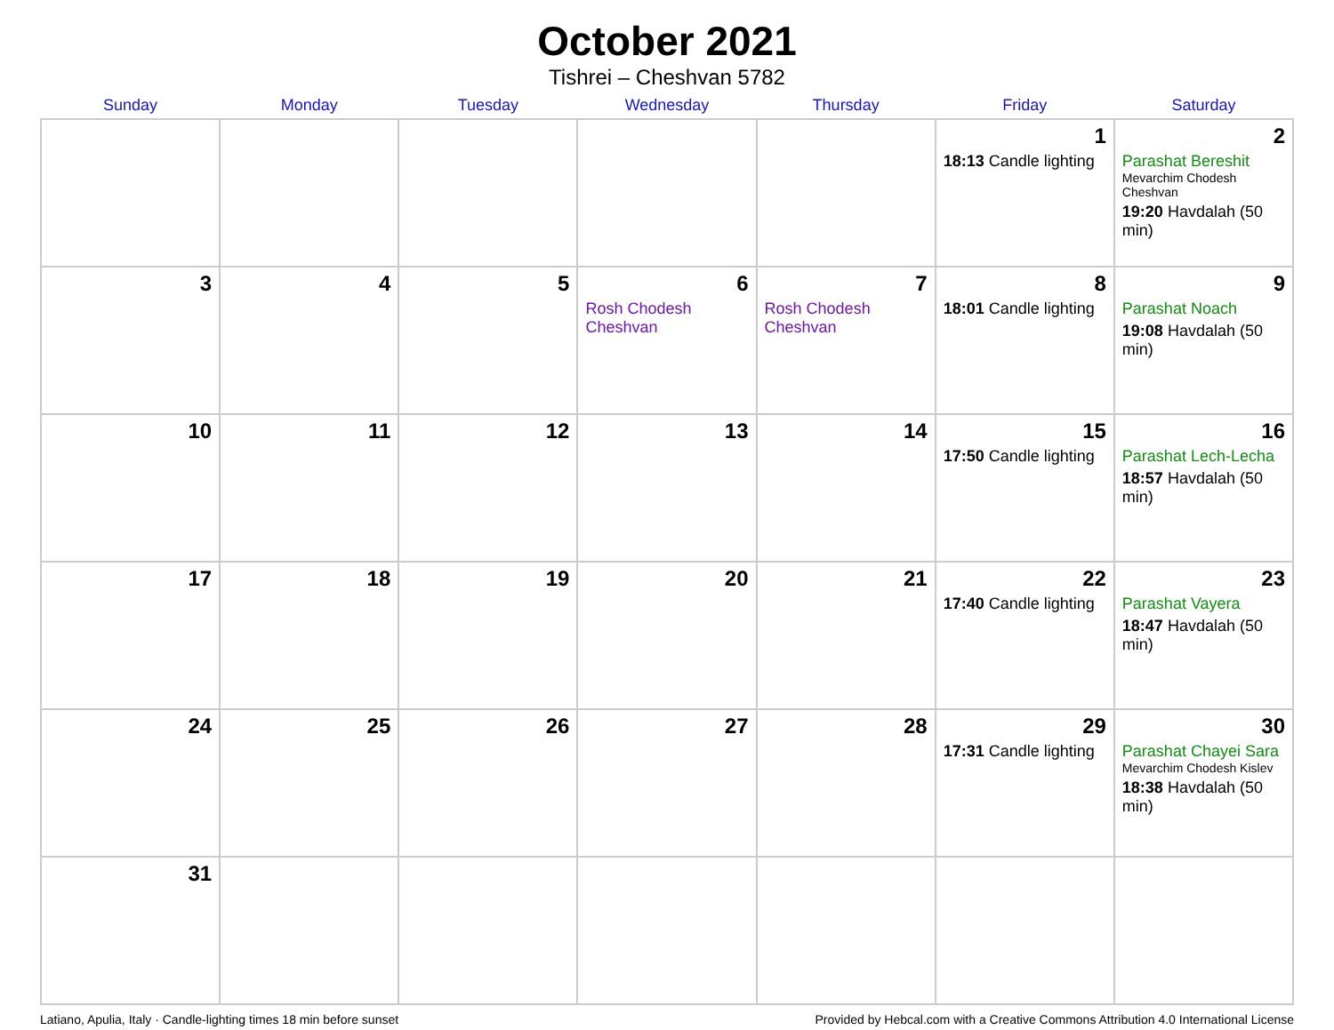October 2021
Tishrei – Cheshvan 5782
| Sunday | Monday | Tuesday | Wednesday | Thursday | Friday | Saturday |
| --- | --- | --- | --- | --- | --- | --- |
| | | | | | 1 18:13 Candle lighting | 2 Parashat Bereshit Mevarchim Chodesh Cheshvan 19:20 Havdalah (50 min) |
| 3 | 4 | 5 | 6 Rosh Chodesh Cheshvan | 7 Rosh Chodesh Cheshvan | 8 18:01 Candle lighting | 9 Parashat Noach 19:08 Havdalah (50 min) |
| 10 | 11 | 12 | 13 | 14 | 15 17:50 Candle lighting | 16 Parashat Lech-Lecha 18:57 Havdalah (50 min) |
| 17 | 18 | 19 | 20 | 21 | 22 17:40 Candle lighting | 23 Parashat Vayera 18:47 Havdalah (50 min) |
| 24 | 25 | 26 | 27 | 28 | 29 17:31 Candle lighting | 30 Parashat Chayei Sara Mevarchim Chodesh Kislev 18:38 Havdalah (50 min) |
| 31 | | | | | | |
Latiano, Apulia, Italy · Candle-lighting times 18 min before sunset Provided by Hebcal.com with a Creative Commons Attribution 4.0 International License